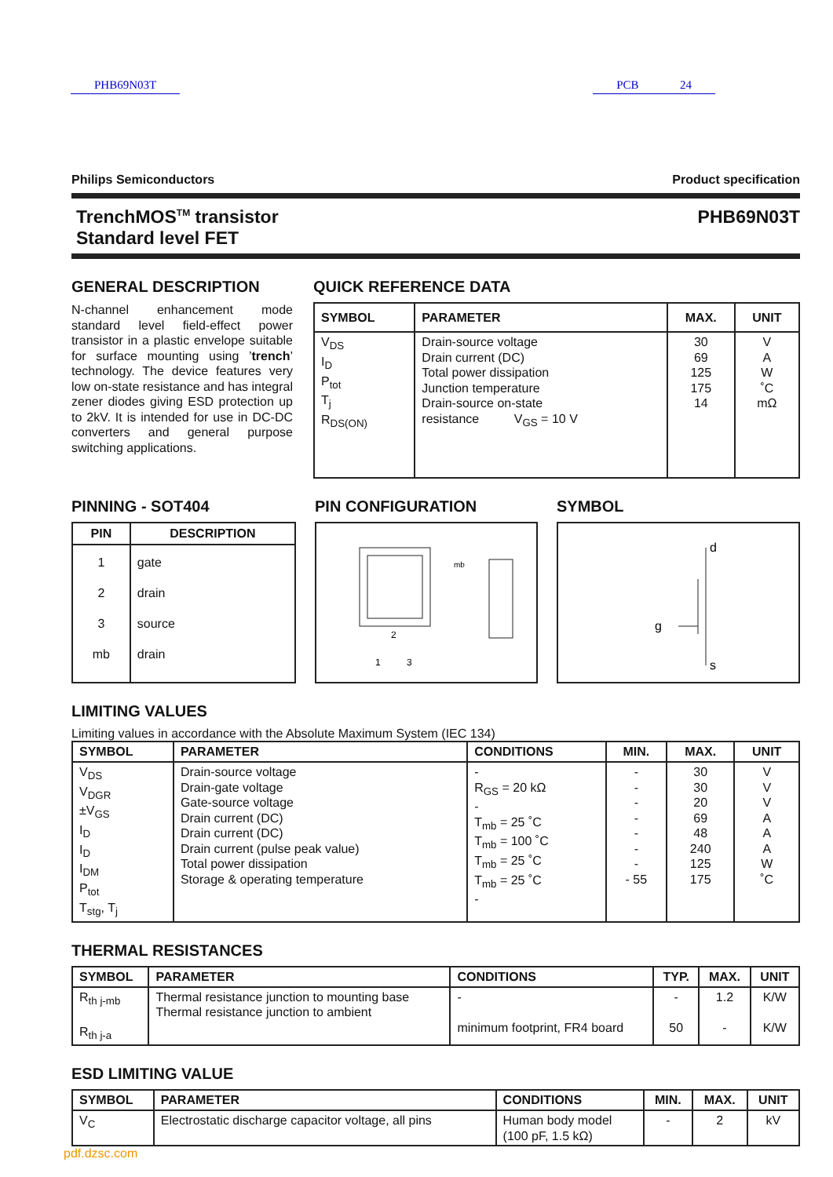PHB69N03T PCB 24
Philips Semiconductors Product specification
TrenchMOS<sup>TM</sup> transistor
Standard level FET PHB69N03T
GENERAL DESCRIPTION
N-channel enhancement mode standard level field-effect power transistor in a plastic envelope suitable for surface mounting using ’trench’ technology. The device features very low on-state resistance and has integral zener diodes giving ESD protection up to 2kV. It is intended for use in DC-DC converters and general purpose switching applications.
QUICK REFERENCE DATA
| SYMBOL | PARAMETER | MAX. | UNIT |
| --- | --- | --- | --- |
| V<sub>DS</sub> I<sub>D</sub> P<sub>tot</sub> T<sub>j</sub> R<sub>DS(ON)</sub> | Drain-source voltage Drain current (DC) Total power dissipation Junction temperature Drain-source on-state resistance V<sub>GS</sub> = 10 V | 30 69 125 175 14 | V A W ˚C mΩ |
PINNING - SOT404
| PIN | DESCRIPTION |
| --- | --- |
| 1 2 3 mb | gate drain source drain |
PIN CONFIGURATION
1
3
2
mb
SYMBOL
d
g
s
LIMITING VALUES
Limiting values in accordance with the Absolute Maximum System (IEC 134)
| SYMBOL | PARAMETER | CONDITIONS | MIN. | MAX. | UNIT |
| --- | --- | --- | --- | --- | --- |
| V<sub>DS</sub> V<sub>DGR</sub> ±V<sub>GS</sub> I<sub>D</sub> I<sub>D</sub> I<sub>DM</sub> P<sub>tot</sub> T<sub>stg</sub>, T<sub>j</sub> | Drain-source voltage Drain-gate voltage Gate-source voltage Drain current (DC) Drain current (DC) Drain current (pulse peak value) Total power dissipation Storage & operating temperature | - R<sub>GS</sub> = 20 kΩ - T<sub>mb</sub> = 25 ˚C T<sub>mb</sub> = 100 ˚C T<sub>mb</sub> = 25 ˚C T<sub>mb</sub> = 25 ˚C - | - - - - - - - - 55 | 30 30 20 69 48 240 125 175 | V V V A A A W ˚C |
THERMAL RESISTANCES
| SYMBOL | PARAMETER | CONDITIONS | TYP. | MAX. | UNIT |
| --- | --- | --- | --- | --- | --- |
| R<sub>th j-mb</sub> R<sub>th j-a</sub> | Thermal resistance junction to mounting base Thermal resistance junction to ambient | - minimum footprint, FR4 board | - 50 | 1.2 - | K/W K/W |
ESD LIMITING VALUE
| SYMBOL | PARAMETER | CONDITIONS | MIN. | MAX. | UNIT |
| --- | --- | --- | --- | --- | --- |
| V<sub>C</sub> | Electrostatic discharge capacitor voltage, all pins | Human body model (100 pF, 1.5 kΩ) | - | 2 | kV |
pdf.dzsc.com